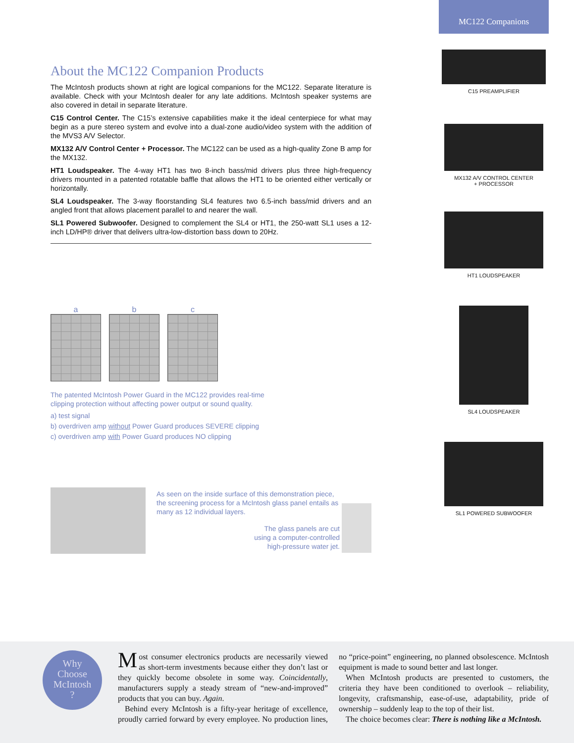MC122 Companions
About the MC122 Companion Products
The McIntosh products shown at right are logical companions for the MC122. Separate literature is available. Check with your McIntosh dealer for any late additions. McIntosh speaker systems are also covered in detail in separate literature.
C15 Control Center. The C15’s extensive capabilities make it the ideal centerpiece for what may begin as a pure stereo system and evolve into a dual-zone audio/video system with the addition of the MVS3 A/V Selector.
MX132 A/V Control Center + Processor. The MC122 can be used as a high-quality Zone B amp for the MX132.
HT1 Loudspeaker. The 4-way HT1 has two 8-inch bass/mid drivers plus three high-frequency drivers mounted in a patented rotatable baffle that allows the HT1 to be oriented either vertically or horizontally.
SL4 Loudspeaker. The 3-way floorstanding SL4 features two 6.5-inch bass/mid drivers and an angled front that allows placement parallel to and nearer the wall.
SL1 Powered Subwoofer. Designed to complement the SL4 or HT1, the 250-watt SL1 uses a 12-inch LD/HP® driver that delivers ultra-low-distortion bass down to 20Hz.
a b c
The patented McIntosh Power Guard in the MC122 provides real-time clipping protection without affecting power output or sound quality.
a) test signal
b) overdriven amp without Power Guard produces SEVERE clipping
c) overdriven amp with Power Guard produces NO clipping
As seen on the inside surface of this demonstration piece, the screening process for a McIntosh glass panel entails as many as 12 individual layers.
The glass panels are cut
using a computer-controlled
high-pressure water jet.
C15 PREAMPLIFIER
MX132 A/V CONTROL CENTER
+ PROCESSOR
HT1 LOUDSPEAKER
SL4 LOUDSPEAKER
SL1 POWERED SUBWOOFER
Why
Choose
McIntosh
?
Most consumer electronics products are necessarily viewed as short-term investments because either they don’t last or they quickly become obsolete in some way. Coincidentally, manufacturers supply a steady stream of “new-and-improved” products that you can buy. Again.
Behind every McIntosh is a fifty-year heritage of excellence, proudly carried forward by every employee. No production lines, no “price-point” engineering, no planned obsolescence. McIntosh equipment is made to sound better and last longer.
When McIntosh products are presented to customers, the criteria they have been conditioned to overlook – reliability, longevity, craftsmanship, ease-of-use, adaptability, pride of ownership – suddenly leap to the top of their list.
The choice becomes clear: There is nothing like a McIntosh.